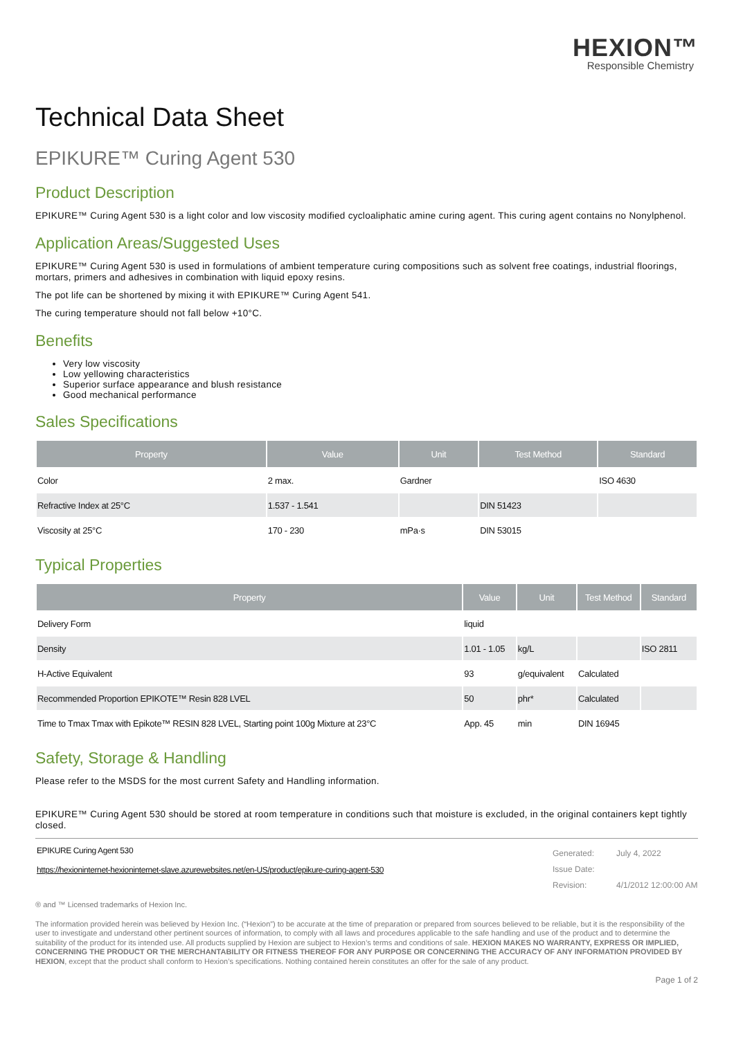HEXION™
Responsible Chemistry
Technical Data Sheet
EPIKURE™ Curing Agent 530
Product Description
EPIKURE™ Curing Agent 530 is a light color and low viscosity modified cycloaliphatic amine curing agent. This curing agent contains no Nonylphenol.
Application Areas/Suggested Uses
EPIKURE™ Curing Agent 530 is used in formulations of ambient temperature curing compositions such as solvent free coatings, industrial floorings, mortars, primers and adhesives in combination with liquid epoxy resins.
The pot life can be shortened by mixing it with EPIKURE™ Curing Agent 541.
The curing temperature should not fall below +10°C.
Benefits
Very low viscosity
Low yellowing characteristics
Superior surface appearance and blush resistance
Good mechanical performance
Sales Specifications
| Property | Value | Unit | Test Method | Standard |
| --- | --- | --- | --- | --- |
| Color | 2 max. | Gardner | | ISO 4630 |
| Refractive Index at 25°C | 1.537 - 1.541 | | DIN 51423 | |
| Viscosity at 25°C | 170 - 230 | mPa·s | DIN 53015 | |
Typical Properties
| Property | Value | Unit | Test Method | Standard |
| --- | --- | --- | --- | --- |
| Delivery Form | liquid | | | |
| Density | 1.01 - 1.05 | kg/L | | ISO 2811 |
| H-Active Equivalent | 93 | g/equivalent | Calculated | |
| Recommended Proportion EPIKOTE™ Resin 828 LVEL | 50 | phr* | Calculated | |
| Time to Tmax Tmax with Epikote™ RESIN 828 LVEL, Starting point 100g Mixture at 23°C | App. 45 | min | DIN 16945 | |
Safety, Storage & Handling
Please refer to the MSDS for the most current Safety and Handling information.
EPIKURE™ Curing Agent 530 should be stored at room temperature in conditions such that moisture is excluded, in the original containers kept tightly closed.
EPIKURE Curing Agent 530
https://hexioninternet-hexioninternet-slave.azurewebsites.net/en-US/product/epikure-curing-agent-530
Generated:
Issue Date:
Revision:
July 4, 2022
4/1/2012 12:00:00 AM
® and ™ Licensed trademarks of Hexion Inc.
The information provided herein was believed by Hexion Inc. (“Hexion”) to be accurate at the time of preparation or prepared from sources believed to be reliable, but it is the responsibility of the user to investigate and understand other pertinent sources of information, to comply with all laws and procedures applicable to the safe handling and use of the product and to determine the suitability of the product for its intended use. All products supplied by Hexion are subject to Hexion’s terms and conditions of sale. HEXION MAKES NO WARRANTY, EXPRESS OR IMPLIED, CONCERNING THE PRODUCT OR THE MERCHANTABILITY OR FITNESS THEREOF FOR ANY PURPOSE OR CONCERNING THE ACCURACY OF ANY INFORMATION PROVIDED BY HEXION, except that the product shall conform to Hexion’s specifications. Nothing contained herein constitutes an offer for the sale of any product.
Page 1 of 2